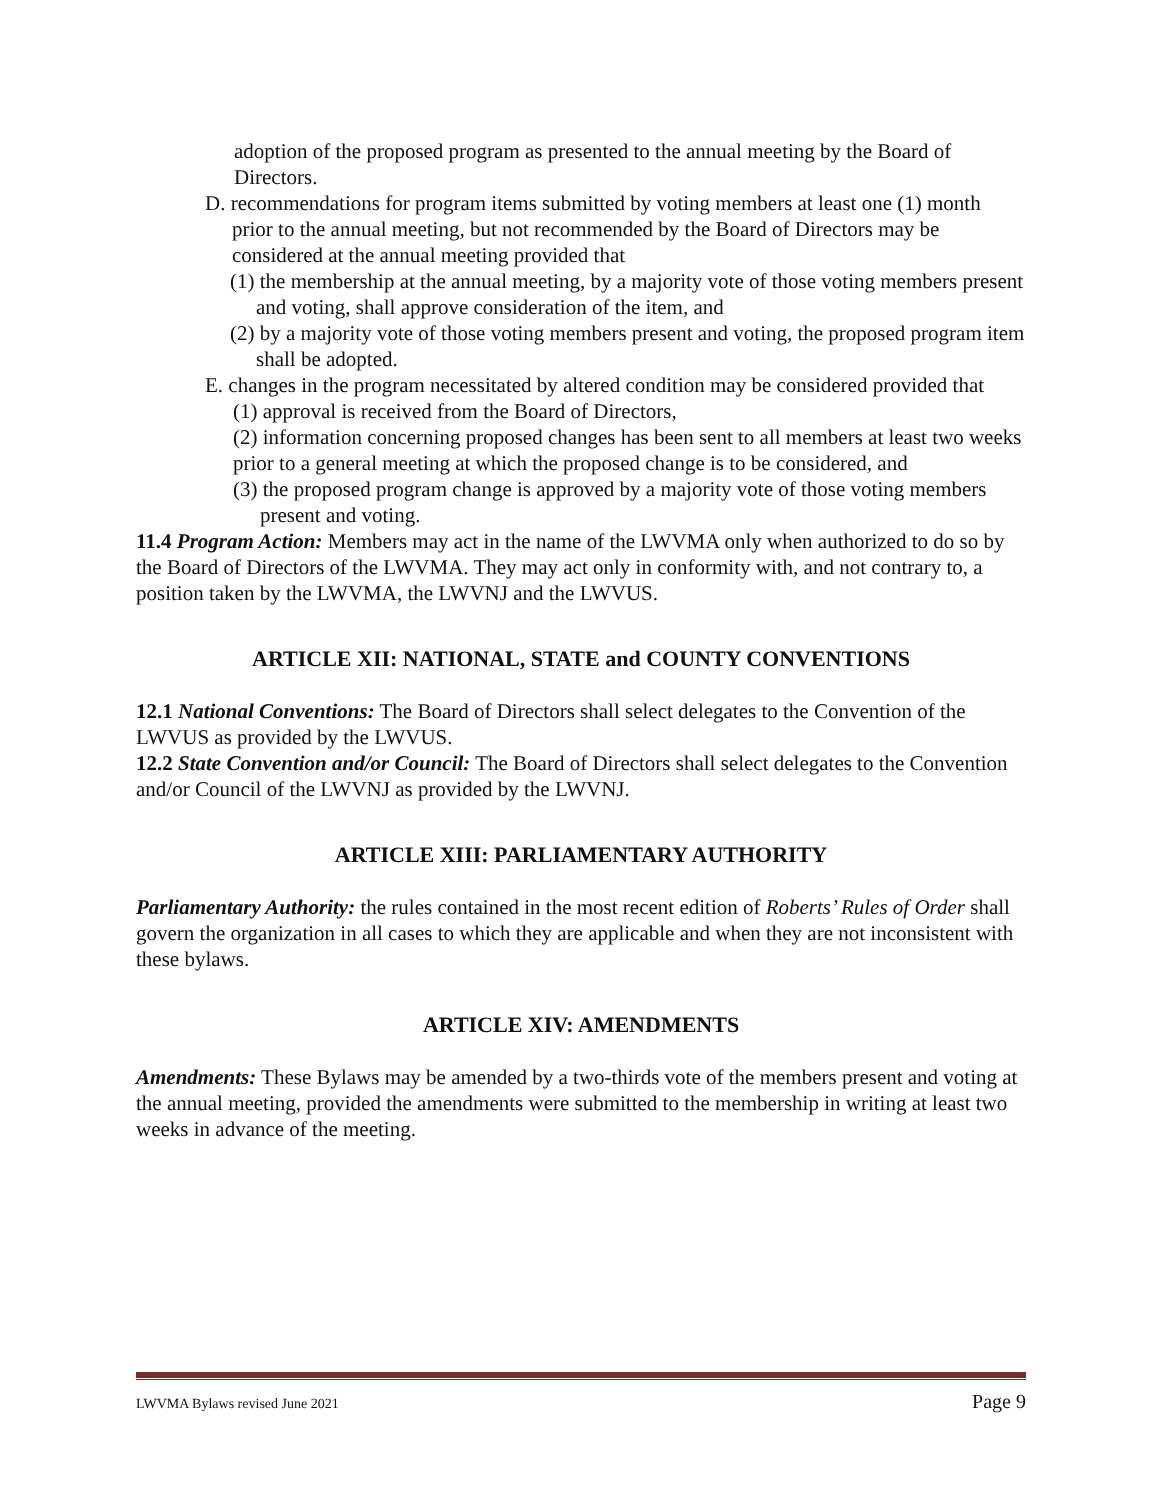adoption of the proposed program as presented to the annual meeting by the Board of Directors.
D. recommendations for program items submitted by voting members at least one (1) month prior to the annual meeting, but not recommended by the Board of Directors may be considered at the annual meeting provided that
(1) the membership at the annual meeting, by a majority vote of those voting members present and voting, shall approve consideration of the item, and
(2) by a majority vote of those voting members present and voting, the proposed program item shall be adopted.
E. changes in the program necessitated by altered condition may be considered provided that
(1) approval is received from the Board of Directors,
(2) information concerning proposed changes has been sent to all members at least two weeks prior to a general meeting at which the proposed change is to be considered, and
(3) the proposed program change is approved by a majority vote of those voting members present and voting.
11.4 Program Action: Members may act in the name of the LWVMA only when authorized to do so by the Board of Directors of the LWVMA. They may act only in conformity with, and not contrary to, a position taken by the LWVMA, the LWVNJ and the LWVUS.
ARTICLE XII: NATIONAL, STATE and COUNTY CONVENTIONS
12.1 National Conventions: The Board of Directors shall select delegates to the Convention of the LWVUS as provided by the LWVUS.
12.2 State Convention and/or Council: The Board of Directors shall select delegates to the Convention and/or Council of the LWVNJ as provided by the LWVNJ.
ARTICLE XIII: PARLIAMENTARY AUTHORITY
Parliamentary Authority: the rules contained in the most recent edition of Roberts’ Rules of Order shall govern the organization in all cases to which they are applicable and when they are not inconsistent with these bylaws.
ARTICLE XIV: AMENDMENTS
Amendments: These Bylaws may be amended by a two-thirds vote of the members present and voting at the annual meeting, provided the amendments were submitted to the membership in writing at least two weeks in advance of the meeting.
LWVMA Bylaws revised June 2021 Page 9